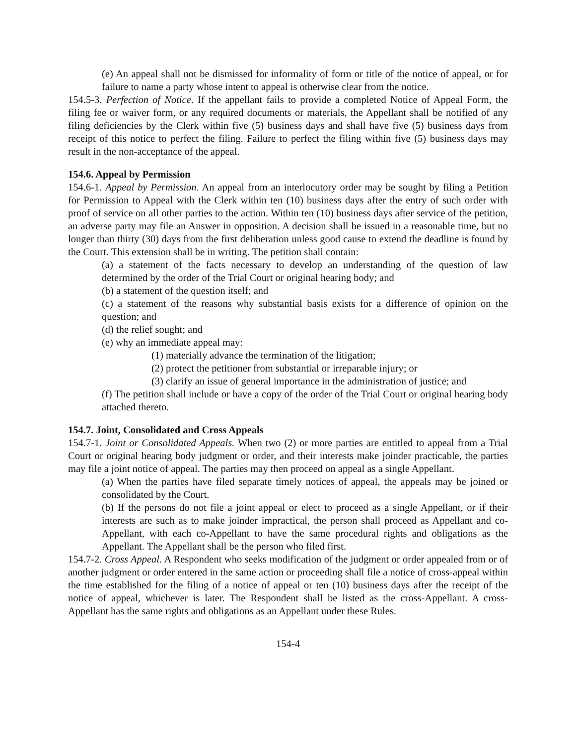(e) An appeal shall not be dismissed for informality of form or title of the notice of appeal, or for failure to name a party whose intent to appeal is otherwise clear from the notice.
154.5-3. Perfection of Notice. If the appellant fails to provide a completed Notice of Appeal Form, the filing fee or waiver form, or any required documents or materials, the Appellant shall be notified of any filing deficiencies by the Clerk within five (5) business days and shall have five (5) business days from receipt of this notice to perfect the filing. Failure to perfect the filing within five (5) business days may result in the non-acceptance of the appeal.
154.6. Appeal by Permission
154.6-1. Appeal by Permission. An appeal from an interlocutory order may be sought by filing a Petition for Permission to Appeal with the Clerk within ten (10) business days after the entry of such order with proof of service on all other parties to the action. Within ten (10) business days after service of the petition, an adverse party may file an Answer in opposition. A decision shall be issued in a reasonable time, but no longer than thirty (30) days from the first deliberation unless good cause to extend the deadline is found by the Court. This extension shall be in writing. The petition shall contain:
(a) a statement of the facts necessary to develop an understanding of the question of law determined by the order of the Trial Court or original hearing body; and
(b) a statement of the question itself; and
(c) a statement of the reasons why substantial basis exists for a difference of opinion on the question; and
(d) the relief sought; and
(e) why an immediate appeal may:
(1) materially advance the termination of the litigation;
(2) protect the petitioner from substantial or irreparable injury; or
(3) clarify an issue of general importance in the administration of justice; and
(f) The petition shall include or have a copy of the order of the Trial Court or original hearing body attached thereto.
154.7. Joint, Consolidated and Cross Appeals
154.7-1. Joint or Consolidated Appeals. When two (2) or more parties are entitled to appeal from a Trial Court or original hearing body judgment or order, and their interests make joinder practicable, the parties may file a joint notice of appeal. The parties may then proceed on appeal as a single Appellant.
(a) When the parties have filed separate timely notices of appeal, the appeals may be joined or consolidated by the Court.
(b) If the persons do not file a joint appeal or elect to proceed as a single Appellant, or if their interests are such as to make joinder impractical, the person shall proceed as Appellant and co-Appellant, with each co-Appellant to have the same procedural rights and obligations as the Appellant. The Appellant shall be the person who filed first.
154.7-2. Cross Appeal. A Respondent who seeks modification of the judgment or order appealed from or of another judgment or order entered in the same action or proceeding shall file a notice of cross-appeal within the time established for the filing of a notice of appeal or ten (10) business days after the receipt of the notice of appeal, whichever is later. The Respondent shall be listed as the cross-Appellant. A cross-Appellant has the same rights and obligations as an Appellant under these Rules.
154-4